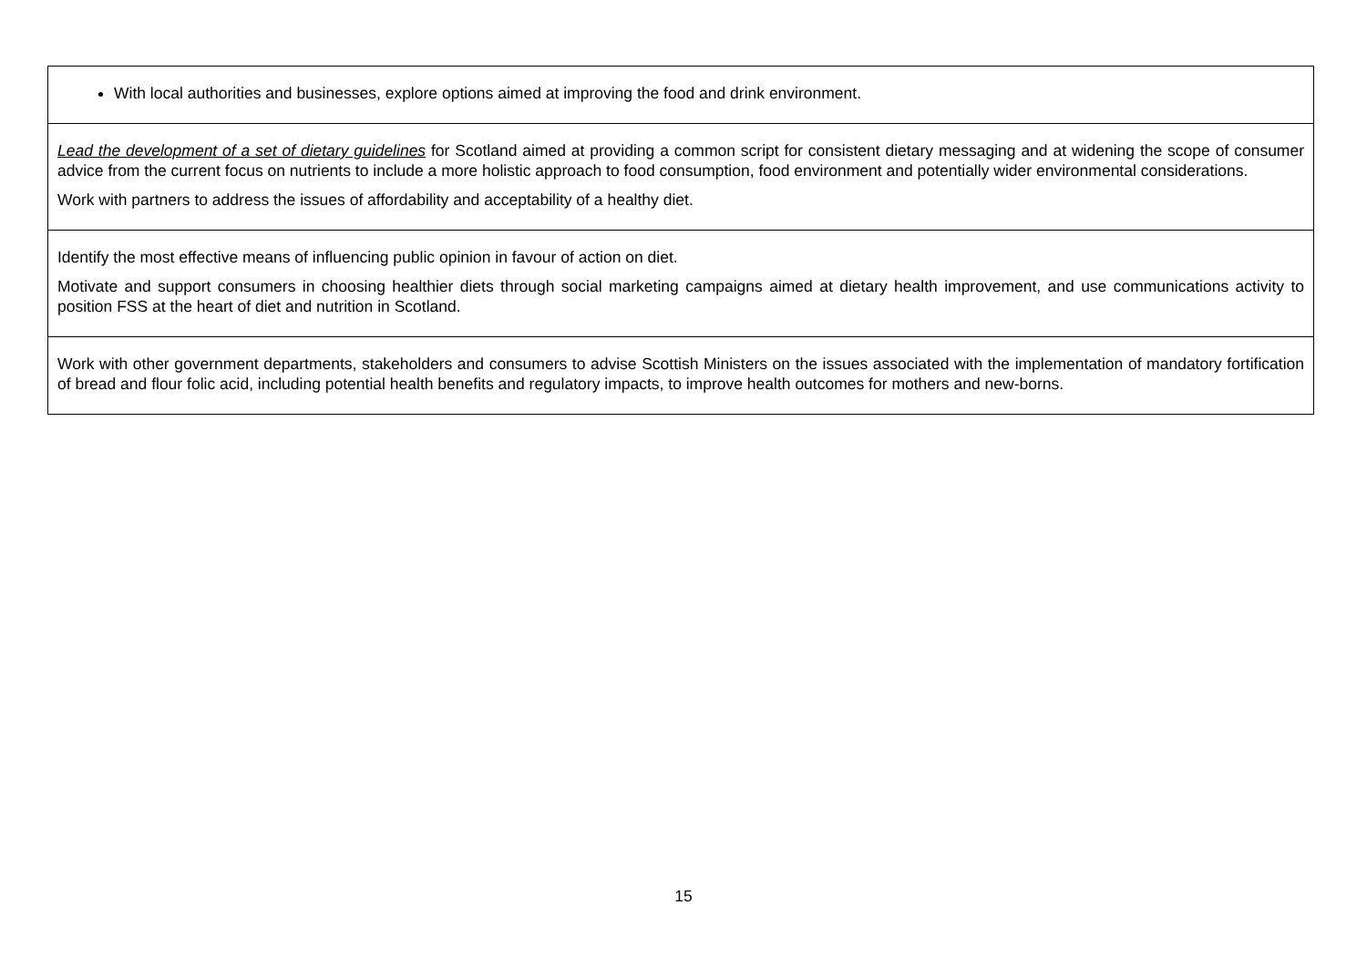| With local authorities and businesses, explore options aimed at improving the food and drink environment. |
| Lead the development of a set of dietary guidelines for Scotland aimed at providing a common script for consistent dietary messaging and at widening the scope of consumer advice from the current focus on nutrients to include a more holistic approach to food consumption, food environment and potentially wider environmental considerations. Work with partners to address the issues of affordability and acceptability of a healthy diet. |
| Identify the most effective means of influencing public opinion in favour of action on diet. Motivate and support consumers in choosing healthier diets through social marketing campaigns aimed at dietary health improvement, and use communications activity to position FSS at the heart of diet and nutrition in Scotland. |
| Work with other government departments, stakeholders and consumers to advise Scottish Ministers on the issues associated with the implementation of mandatory fortification of bread and flour folic acid, including potential health benefits and regulatory impacts, to improve health outcomes for mothers and new-borns. |
15